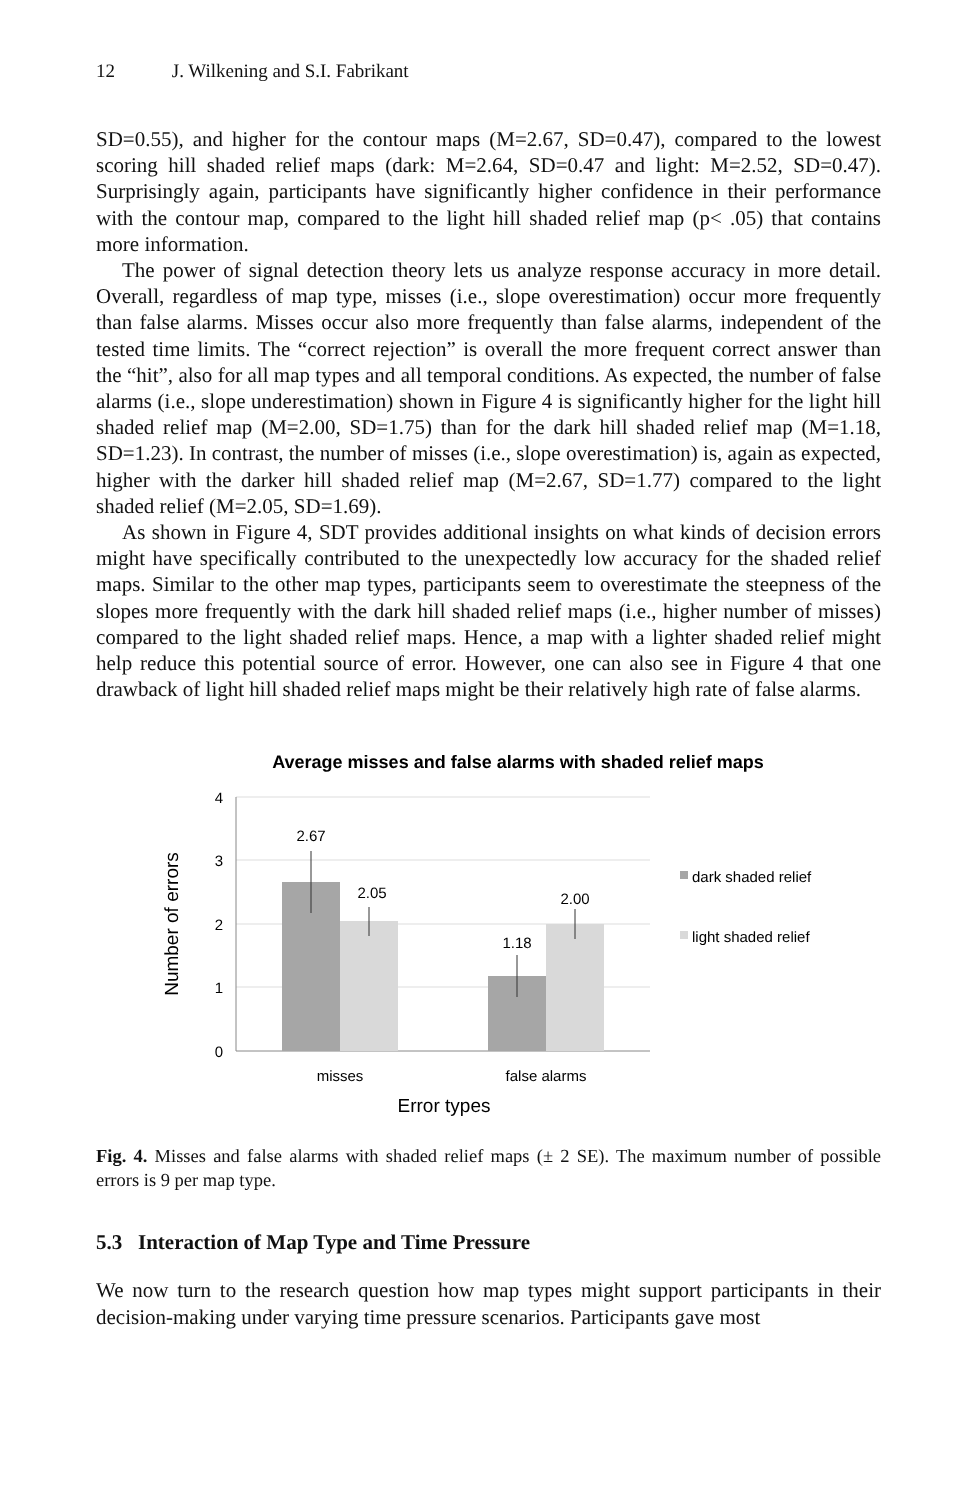12 J. Wilkening and S.I. Fabrikant
SD=0.55), and higher for the contour maps (M=2.67, SD=0.47), compared to the lowest scoring hill shaded relief maps (dark: M=2.64, SD=0.47 and light: M=2.52, SD=0.47). Surprisingly again, participants have significantly higher confidence in their performance with the contour map, compared to the light hill shaded relief map (p< .05) that contains more information.
The power of signal detection theory lets us analyze response accuracy in more detail. Overall, regardless of map type, misses (i.e., slope overestimation) occur more frequently than false alarms. Misses occur also more frequently than false alarms, independent of the tested time limits. The “correct rejection” is overall the more frequent correct answer than the “hit”, also for all map types and all temporal conditions. As expected, the number of false alarms (i.e., slope underestimation) shown in Figure 4 is significantly higher for the light hill shaded relief map (M=2.00, SD=1.75) than for the dark hill shaded relief map (M=1.18, SD=1.23). In contrast, the number of misses (i.e., slope overestimation) is, again as expected, higher with the darker hill shaded relief map (M=2.67, SD=1.77) compared to the light shaded relief (M=2.05, SD=1.69).
As shown in Figure 4, SDT provides additional insights on what kinds of decision errors might have specifically contributed to the unexpectedly low accuracy for the shaded relief maps. Similar to the other map types, participants seem to overestimate the steepness of the slopes more frequently with the dark hill shaded relief maps (i.e., higher number of misses) compared to the light shaded relief maps. Hence, a map with a lighter shaded relief might help reduce this potential source of error. However, one can also see in Figure 4 that one drawback of light hill shaded relief maps might be their relatively high rate of false alarms.
Average misses and false alarms with shaded relief maps
4
3
2
1
0
2.67
2.05
1.18
2.00
misses
false alarms
Error types
Number of errors
dark shaded relief
light shaded relief
Fig. 4. Misses and false alarms with shaded relief maps (± 2 SE). The maximum number of possible errors is 9 per map type.
5.3 Interaction of Map Type and Time Pressure
We now turn to the research question how map types might support participants in their decision-making under varying time pressure scenarios. Participants gave most